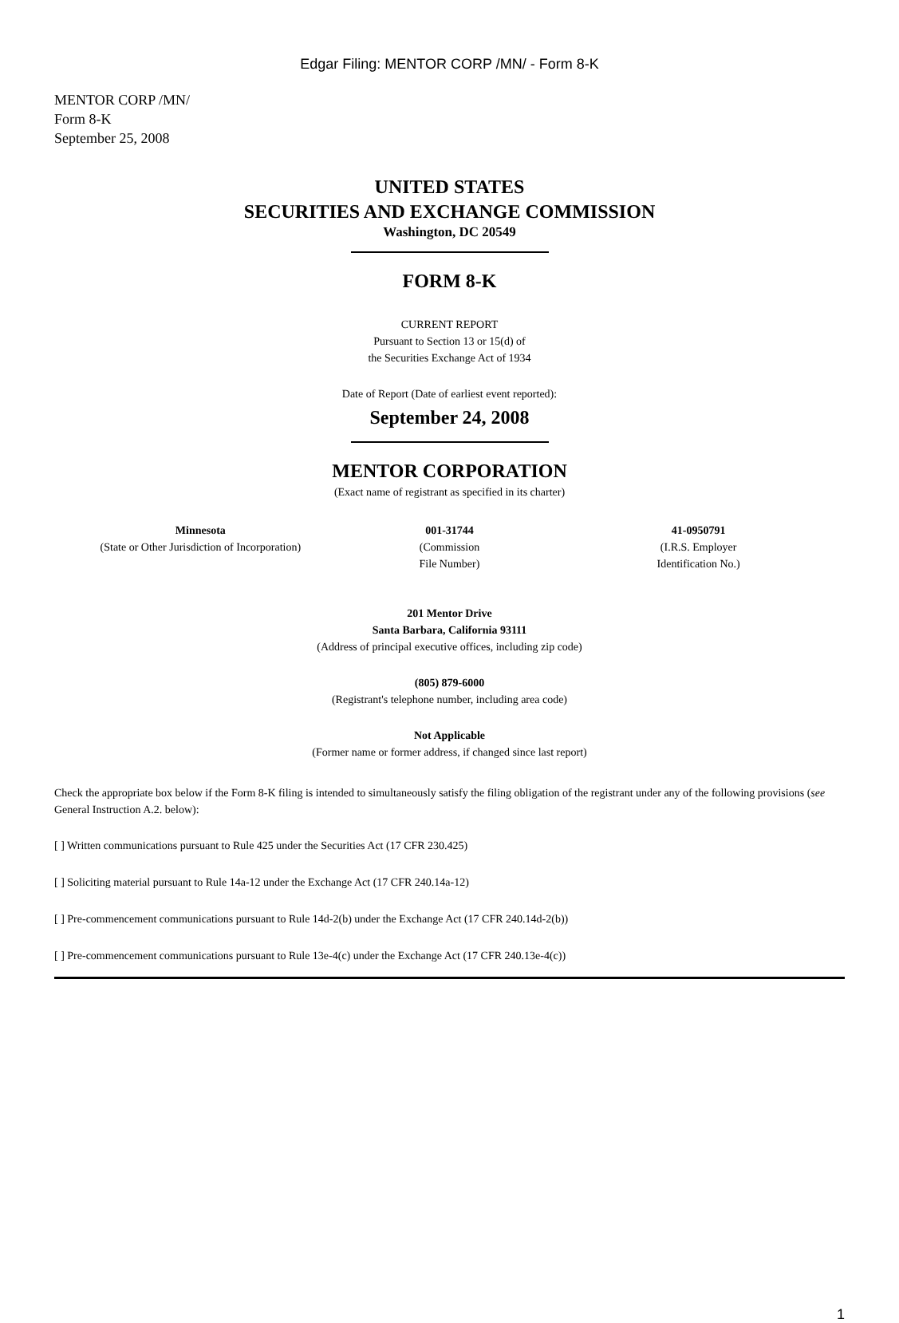Edgar Filing: MENTOR CORP /MN/ - Form 8-K
MENTOR CORP /MN/
Form 8-K
September 25, 2008
UNITED STATES
SECURITIES AND EXCHANGE COMMISSION
Washington, DC 20549
FORM 8-K
CURRENT REPORT
Pursuant to Section 13 or 15(d) of
the Securities Exchange Act of 1934
Date of Report (Date of earliest event reported):
September 24, 2008
MENTOR CORPORATION
(Exact name of registrant as specified in its charter)
| Minnesota (State or Other Jurisdiction of Incorporation) | 001-31744 (Commission File Number) | 41-0950791 (I.R.S. Employer Identification No.) |
201 Mentor Drive
Santa Barbara, California 93111
(Address of principal executive offices, including zip code)
(805) 879-6000
(Registrant's telephone number, including area code)
Not Applicable
(Former name or former address, if changed since last report)
Check the appropriate box below if the Form 8-K filing is intended to simultaneously satisfy the filing obligation of the registrant under any of the following provisions (see General Instruction A.2. below):
[ ] Written communications pursuant to Rule 425 under the Securities Act (17 CFR 230.425)
[ ] Soliciting material pursuant to Rule 14a-12 under the Exchange Act (17 CFR 240.14a-12)
[ ] Pre-commencement communications pursuant to Rule 14d-2(b) under the Exchange Act (17 CFR 240.14d-2(b))
[ ] Pre-commencement communications pursuant to Rule 13e-4(c) under the Exchange Act (17 CFR 240.13e-4(c))
1